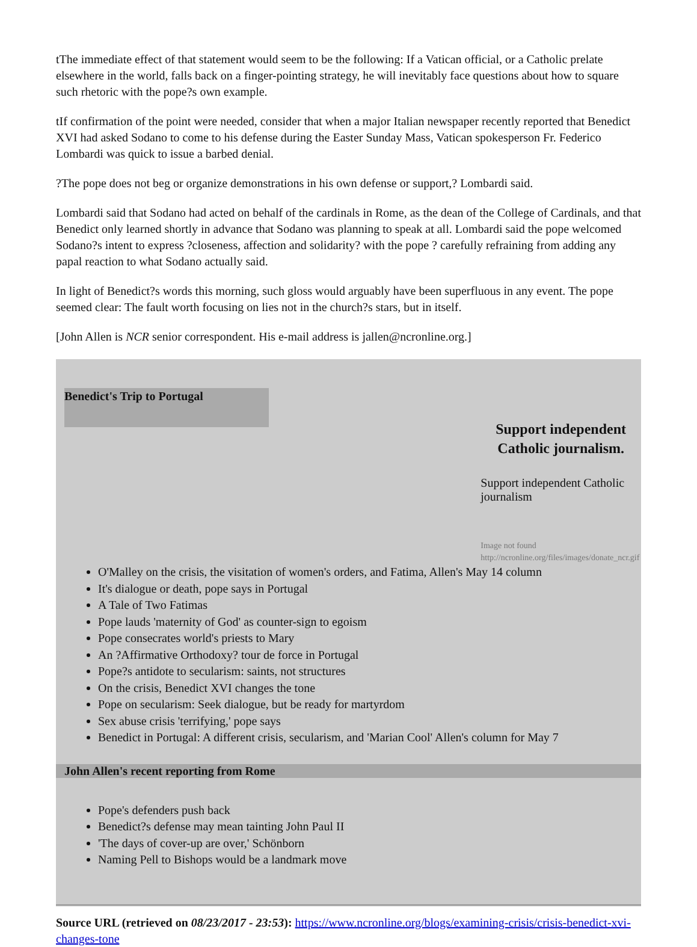tThe immediate effect of that statement would seem to be the following: If a Vatican official, or a Catholic prelate elsewhere in the world, falls back on a finger-pointing strategy, he will inevitably face questions about how to square such rhetoric with the pope?s own example.
tIf confirmation of the point were needed, consider that when a major Italian newspaper recently reported that Benedict XVI had asked Sodano to come to his defense during the Easter Sunday Mass, Vatican spokesperson Fr. Federico Lombardi was quick to issue a barbed denial.
?The pope does not beg or organize demonstrations in his own defense or support,? Lombardi said.
Lombardi said that Sodano had acted on behalf of the cardinals in Rome, as the dean of the College of Cardinals, and that Benedict only learned shortly in advance that Sodano was planning to speak at all. Lombardi said the pope welcomed Sodano?s intent to express ?closeness, affection and solidarity? with the pope ? carefully refraining from adding any papal reaction to what Sodano actually said.
In light of Benedict?s words this morning, such gloss would arguably have been superfluous in any event. The pope seemed clear: The fault worth focusing on lies not in the church?s stars, but in itself.
[John Allen is NCR senior correspondent. His e-mail address is jallen@ncronline.org.]
Benedict's Trip to Portugal
Support independent Catholic journalism.
Support independent Catholic journalism
Image not found
http://ncronline.org/files/images/donate_ncr.gif
O'Malley on the crisis, the visitation of women's orders, and Fatima, Allen's May 14 column
It's dialogue or death, pope says in Portugal
A Tale of Two Fatimas
Pope lauds 'maternity of God' as counter-sign to egoism
Pope consecrates world's priests to Mary
An ?Affirmative Orthodoxy? tour de force in Portugal
Pope?s antidote to secularism: saints, not structures
On the crisis, Benedict XVI changes the tone
Pope on secularism: Seek dialogue, but be ready for martyrdom
Sex abuse crisis 'terrifying,' pope says
Benedict in Portugal: A different crisis, secularism, and 'Marian Cool' Allen's column for May 7
John Allen's recent reporting from Rome
Pope's defenders push back
Benedict?s defense may mean tainting John Paul II
'The days of cover-up are over,' Schönborn
Naming Pell to Bishops would be a landmark move
Source URL (retrieved on 08/23/2017 - 23:53): https://www.ncronline.org/blogs/examining-crisis/crisis-benedict-xvi-changes-tone